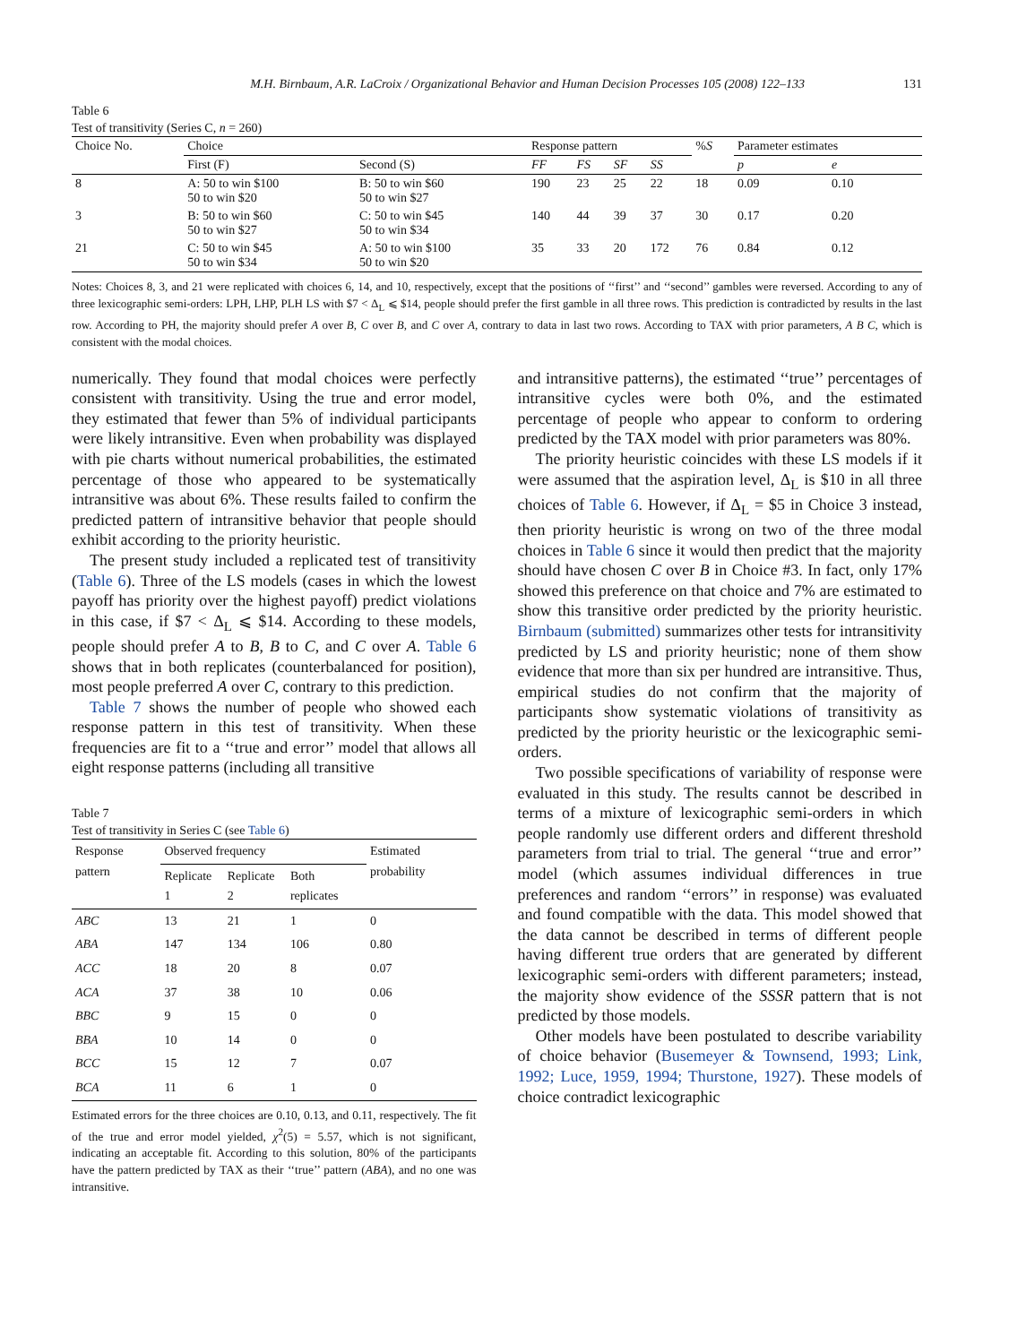M.H. Birnbaum, A.R. LaCroix / Organizational Behavior and Human Decision Processes 105 (2008) 122–133 131
Table 6
Test of transitivity (Series C, n = 260)
| Choice No. | Choice | | Response pattern | | | | % S | Parameter estimates | |
| --- | --- | --- | --- | --- | --- | --- | --- | --- | --- |
| | First (F) | Second (S) | FF | FS | SF | SS | | p | e |
| 8 | A: 50 to win $100 50 to win $20 | B: 50 to win $60 50 to win $27 | 190 | 23 | 25 | 22 | 18 | 0.09 | 0.10 |
| 3 | B: 50 to win $60 50 to win $27 | C: 50 to win $45 50 to win $34 | 140 | 44 | 39 | 37 | 30 | 0.17 | 0.20 |
| 21 | C: 50 to win $45 50 to win $34 | A: 50 to win $100 50 to win $20 | 35 | 33 | 20 | 172 | 76 | 0.84 | 0.12 |
Notes: Choices 8, 3, and 21 were replicated with choices 6, 14, and 10, respectively, except that the positions of ‘‘first’’ and ‘‘second’’ gambles were reversed. According to any of three lexicographic semi-orders: LPH, LHP, PLH LS with $7 < Δ<sub>L</sub> ⩽ $14, people should prefer the first gamble in all three rows. This prediction is contradicted by results in the last row. According to PH, the majority should prefer A over B, C over B, and C over A, contrary to data in last two rows. According to TAX with prior parameters, A B C, which is consistent with the modal choices.
numerically. They found that modal choices were perfectly consistent with transitivity. Using the true and error model, they estimated that fewer than 5% of individual participants were likely intransitive. Even when probability was displayed with pie charts without numerical probabilities, the estimated percentage of those who appeared to be systematically intransitive was about 6%. These results failed to confirm the predicted pattern of intransitive behavior that people should exhibit according to the priority heuristic.
The present study included a replicated test of transitivity (Table 6). Three of the LS models (cases in which the lowest payoff has priority over the highest payoff) predict violations in this case, if $7 < Δ<sub>L</sub> ⩽ $14. According to these models, people should prefer A to B, B to C, and C over A. Table 6 shows that in both replicates (counterbalanced for position), most people preferred A over C, contrary to this prediction.
Table 7 shows the number of people who showed each response pattern in this test of transitivity. When these frequencies are fit to a ‘‘true and error’’ model that allows all eight response patterns (including all transitive
Table 7
Test of transitivity in Series C (see Table 6)
| Response pattern | Observed frequency | | | Estimated probability |
| --- | --- | --- | --- | --- |
| | Replicate 1 | Replicate 2 | Both replicates | |
| ABC | 13 | 21 | 1 | 0 |
| ABA | 147 | 134 | 106 | 0.80 |
| ACC | 18 | 20 | 8 | 0.07 |
| ACA | 37 | 38 | 10 | 0.06 |
| BBC | 9 | 15 | 0 | 0 |
| BBA | 10 | 14 | 0 | 0 |
| BCC | 15 | 12 | 7 | 0.07 |
| BCA | 11 | 6 | 1 | 0 |
Estimated errors for the three choices are 0.10, 0.13, and 0.11, respectively. The fit of the true and error model yielded, χ<sup>2</sup>(5) = 5.57, which is not significant, indicating an acceptable fit. According to this solution, 80% of the participants have the pattern predicted by TAX as their ‘‘true’’ pattern (ABA), and no one was intransitive.
and intransitive patterns), the estimated ‘‘true’’ percentages of intransitive cycles were both 0%, and the estimated percentage of people who appear to conform to ordering predicted by the TAX model with prior parameters was 80%.
The priority heuristic coincides with these LS models if it were assumed that the aspiration level, Δ<sub>L</sub> is $10 in all three choices of Table 6. However, if Δ<sub>L</sub> = $5 in Choice 3 instead, then priority heuristic is wrong on two of the three modal choices in Table 6 since it would then predict that the majority should have chosen C over B in Choice #3. In fact, only 17% showed this preference on that choice and 7% are estimated to show this transitive order predicted by the priority heuristic. Birnbaum (submitted) summarizes other tests for intransitivity predicted by LS and priority heuristic; none of them show evidence that more than six per hundred are intransitive. Thus, empirical studies do not confirm that the majority of participants show systematic violations of transitivity as predicted by the priority heuristic or the lexicographic semi-orders.
Two possible specifications of variability of response were evaluated in this study. The results cannot be described in terms of a mixture of lexicographic semi-orders in which people randomly use different orders and different threshold parameters from trial to trial. The general ‘‘true and error’’ model (which assumes individual differences in true preferences and random ‘‘errors’’ in response) was evaluated and found compatible with the data. This model showed that the data cannot be described in terms of different people having different true orders that are generated by different lexicographic semi-orders with different parameters; instead, the majority show evidence of the SSSR pattern that is not predicted by those models.
Other models have been postulated to describe variability of choice behavior (Busemeyer & Townsend, 1993; Link, 1992; Luce, 1959, 1994; Thurstone, 1927). These models of choice contradict lexicographic